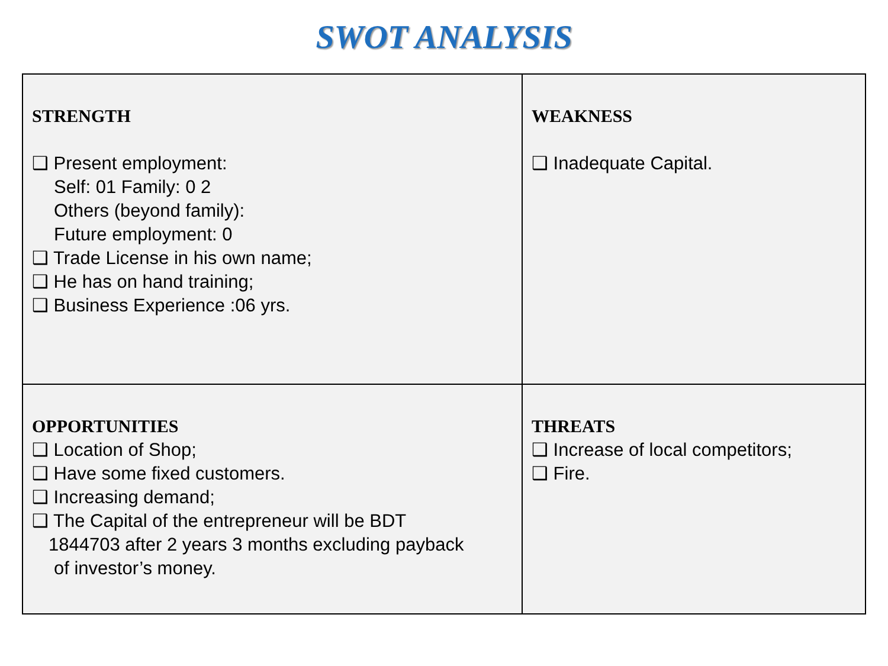SWOT ANALYSIS
| STRENGTH ❑ Present employment: Self: 01 Family: 0 2 Others (beyond family): Future employment: 0 ❑ Trade License in his own name; ❑ He has on hand training; ❑ Business Experience :06 yrs. | WEAKNESS ❑ Inadequate Capital. |
| OPPORTUNITIES ❑ Location of Shop; ❑ Have some fixed customers. ❑ Increasing demand; ❑ The Capital of the entrepreneur will be BDT 1844703 after 2 years 3 months excluding payback of investor’s money. | THREATS ❑ Increase of local competitors; ❑ Fire. |